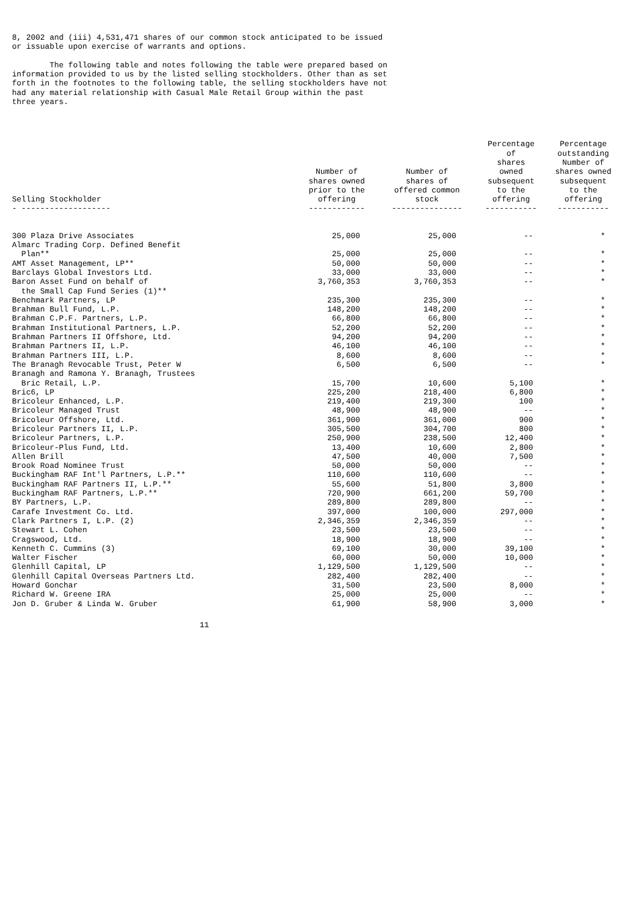8, 2002 and (iii) 4,531,471 shares of our common stock anticipated to be issued or issuable upon exercise of warrants and options. The following table and notes following the table were prepared based on information provided to us by the listed selling stockholders. Other than as set forth in the footnotes to the following table, the selling stockholders have not had any material relationship with Casual Male Retail Group within the past three years.
| Selling Stockholder | Number of shares owned prior to the offering | Number of shares of offered common stock | Percentage of shares owned subsequent to the offering | Percentage outstanding Number of shares owned subsequent to the offering |
| --- | --- | --- | --- | --- |
| - ------------------- | ------------ | --------------- | ----------- | ----------- |
| 300 Plaza Drive Associates | 25,000 | 25,000 | -- | * |
| Almarc Trading Corp. Defined Benefit | | | | |
| Plan** | 25,000 | 25,000 | -- | * |
| AMT Asset Management, LP** | 50,000 | 50,000 | -- | * |
| Barclays Global Investors Ltd. | 33,000 | 33,000 | -- | * |
| Baron Asset Fund on behalf of | 3,760,353 | 3,760,353 | -- | * |
| the Small Cap Fund Series (1)** | | | | |
| Benchmark Partners, LP | 235,300 | 235,300 | -- | * |
| Brahman Bull Fund, L.P. | 148,200 | 148,200 | -- | * |
| Brahman C.P.F. Partners, L.P. | 66,800 | 66,800 | -- | * |
| Brahman Institutional Partners, L.P. | 52,200 | 52,200 | -- | * |
| Brahman Partners II Offshore, Ltd. | 94,200 | 94,200 | -- | * |
| Brahman Partners II, L.P. | 46,100 | 46,100 | -- | * |
| Brahman Partners III, L.P. | 8,600 | 8,600 | -- | * |
| The Branagh Revocable Trust, Peter W | 6,500 | 6,500 | -- | * |
| Branagh and Ramona Y. Branagh, Trustees | | | | |
| Bric Retail, L.P. | 15,700 | 10,600 | 5,100 | * |
| Bric6, LP | 225,200 | 218,400 | 6,800 | * |
| Bricoleur Enhanced, L.P. | 219,400 | 219,300 | 100 | * |
| Bricoleur Managed Trust | 48,900 | 48,900 | -- | * |
| Bricoleur Offshore, Ltd. | 361,900 | 361,000 | 900 | * |
| Bricoleur Partners II, L.P. | 305,500 | 304,700 | 800 | * |
| Bricoleur Partners, L.P. | 250,900 | 238,500 | 12,400 | * |
| Bricoleur-Plus Fund, Ltd. | 13,400 | 10,600 | 2,800 | * |
| Allen Brill | 47,500 | 40,000 | 7,500 | * |
| Brook Road Nominee Trust | 50,000 | 50,000 | -- | * |
| Buckingham RAF Int'l Partners, L.P.** | 110,600 | 110,600 | -- | * |
| Buckingham RAF Partners II, L.P.** | 55,600 | 51,800 | 3,800 | * |
| Buckingham RAF Partners, L.P.** | 720,900 | 661,200 | 59,700 | * |
| BY Partners, L.P. | 289,800 | 289,800 | -- | * |
| Carafe Investment Co. Ltd. | 397,000 | 100,000 | 297,000 | * |
| Clark Partners I, L.P. (2) | 2,346,359 | 2,346,359 | -- | * |
| Stewart L. Cohen | 23,500 | 23,500 | -- | * |
| Cragswood, Ltd. | 18,900 | 18,900 | -- | * |
| Kenneth C. Cummins (3) | 69,100 | 30,000 | 39,100 | * |
| Walter Fischer | 60,000 | 50,000 | 10,000 | * |
| Glenhill Capital, LP | 1,129,500 | 1,129,500 | -- | * |
| Glenhill Capital Overseas Partners Ltd. | 282,400 | 282,400 | -- | * |
| Howard Gonchar | 31,500 | 23,500 | 8,000 | * |
| Richard W. Greene IRA | 25,000 | 25,000 | -- | * |
| Jon D. Gruber & Linda W. Gruber | 61,900 | 58,900 | 3,000 | * |
11